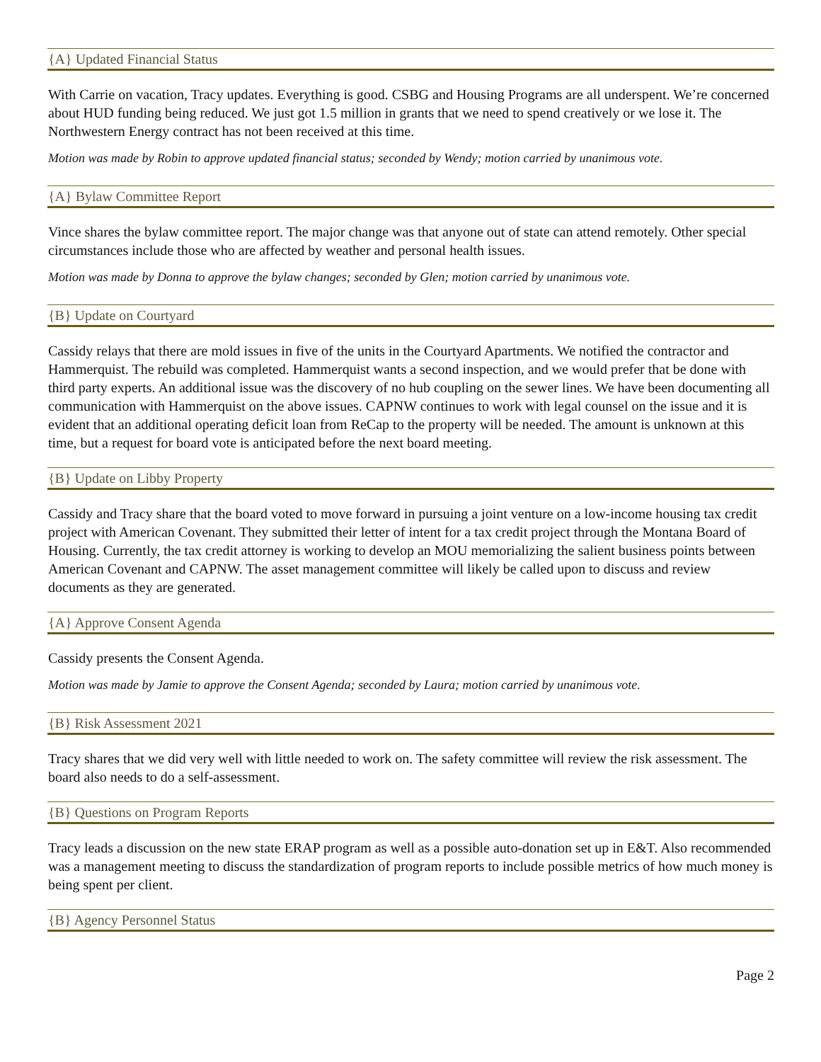{A} Updated Financial Status
With Carrie on vacation, Tracy updates. Everything is good. CSBG and Housing Programs are all underspent. We’re concerned about HUD funding being reduced. We just got 1.5 million in grants that we need to spend creatively or we lose it. The Northwestern Energy contract has not been received at this time.
Motion was made by Robin to approve updated financial status; seconded by Wendy; motion carried by unanimous vote.
{A} Bylaw Committee Report
Vince shares the bylaw committee report. The major change was that anyone out of state can attend remotely. Other special circumstances include those who are affected by weather and personal health issues.
Motion was made by Donna to approve the bylaw changes; seconded by Glen; motion carried by unanimous vote.
{B} Update on Courtyard
Cassidy relays that there are mold issues in five of the units in the Courtyard Apartments. We notified the contractor and Hammerquist. The rebuild was completed. Hammerquist wants a second inspection, and we would prefer that be done with third party experts. An additional issue was the discovery of no hub coupling on the sewer lines. We have been documenting all communication with Hammerquist on the above issues. CAPNW continues to work with legal counsel on the issue and it is evident that an additional operating deficit loan from ReCap to the property will be needed. The amount is unknown at this time, but a request for board vote is anticipated before the next board meeting.
{B} Update on Libby Property
Cassidy and Tracy share that the board voted to move forward in pursuing a joint venture on a low-income housing tax credit project with American Covenant. They submitted their letter of intent for a tax credit project through the Montana Board of Housing. Currently, the tax credit attorney is working to develop an MOU memorializing the salient business points between American Covenant and CAPNW. The asset management committee will likely be called upon to discuss and review documents as they are generated.
{A} Approve Consent Agenda
Cassidy presents the Consent Agenda.
Motion was made by Jamie to approve the Consent Agenda; seconded by Laura; motion carried by unanimous vote.
{B} Risk Assessment 2021
Tracy shares that we did very well with little needed to work on. The safety committee will review the risk assessment. The board also needs to do a self-assessment.
{B} Questions on Program Reports
Tracy leads a discussion on the new state ERAP program as well as a possible auto-donation set up in E&T. Also recommended was a management meeting to discuss the standardization of program reports to include possible metrics of how much money is being spent per client.
{B} Agency Personnel Status
Page 2